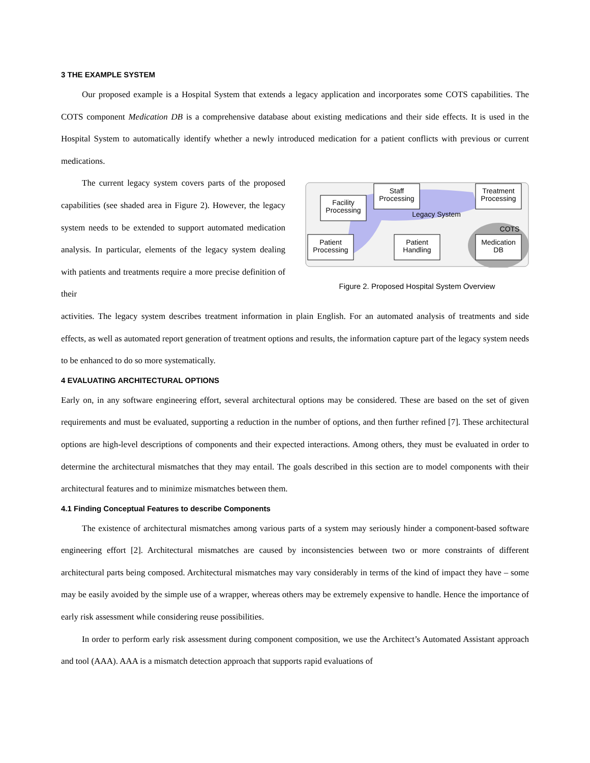3 THE EXAMPLE SYSTEM
Our proposed example is a Hospital System that extends a legacy application and incorporates some COTS capabilities. The COTS component Medication DB is a comprehensive database about existing medications and their side effects. It is used in the Hospital System to automatically identify whether a newly introduced medication for a patient conflicts with previous or current medications.
The current legacy system covers parts of the proposed capabilities (see shaded area in Figure 2). However, the legacy system needs to be extended to support automated medication analysis. In particular, elements of the legacy system dealing with patients and treatments require a more precise definition of their
Staff
Processing
Treatment
Processing
Facility
Processing
Legacy System
COTS
Patient
Processing
Patient
Handling
Medication
DB
Figure 2. Proposed Hospital System Overview
activities. The legacy system describes treatment information in plain English. For an automated analysis of treatments and side effects, as well as automated report generation of treatment options and results, the information capture part of the legacy system needs to be enhanced to do so more systematically.
4 EVALUATING ARCHITECTURAL OPTIONS
Early on, in any software engineering effort, several architectural options may be considered. These are based on the set of given requirements and must be evaluated, supporting a reduction in the number of options, and then further refined [7]. These architectural options are high-level descriptions of components and their expected interactions. Among others, they must be evaluated in order to determine the architectural mismatches that they may entail. The goals described in this section are to model components with their architectural features and to minimize mismatches between them.
4.1 Finding Conceptual Features to describe Components
The existence of architectural mismatches among various parts of a system may seriously hinder a component-based software engineering effort [2]. Architectural mismatches are caused by inconsistencies between two or more constraints of different architectural parts being composed. Architectural mismatches may vary considerably in terms of the kind of impact they have – some may be easily avoided by the simple use of a wrapper, whereas others may be extremely expensive to handle. Hence the importance of early risk assessment while considering reuse possibilities.
In order to perform early risk assessment during component composition, we use the Architect’s Automated Assistant approach and tool (AAA). AAA is a mismatch detection approach that supports rapid evaluations of